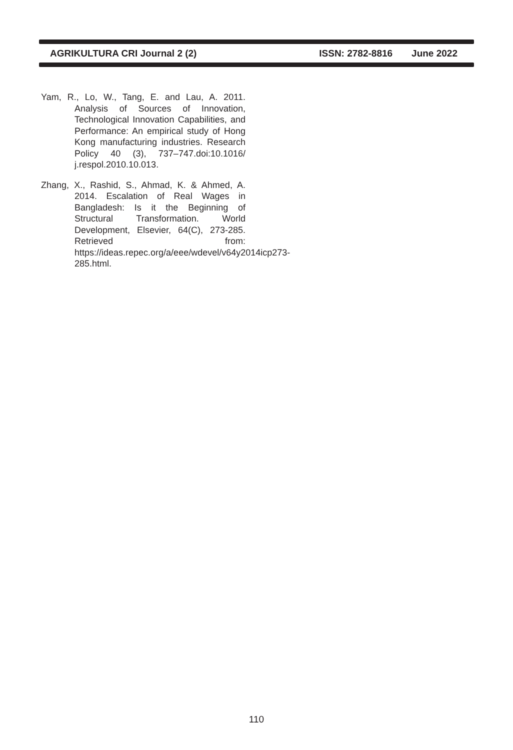AGRIKULTURA CRI Journal 2 (2) ISSN: 2782-8816 June 2022
Yam, R., Lo, W., Tang, E. and Lau, A. 2011. Analysis of Sources of Innovation, Technological Innovation Capabilities, and Performance: An empirical study of Hong Kong manufacturing industries. Research Policy 40 (3), 737–747.doi:10.1016/ j.respol.2010.10.013.
Zhang, X., Rashid, S., Ahmad, K. & Ahmed, A. 2014. Escalation of Real Wages in Bangladesh: Is it the Beginning of Structural Transformation. World Development, Elsevier, 64(C), 273-285. Retrieved from: https://ideas.repec.org/a/eee/wdevel/v64y2014icp273-285.html.
110